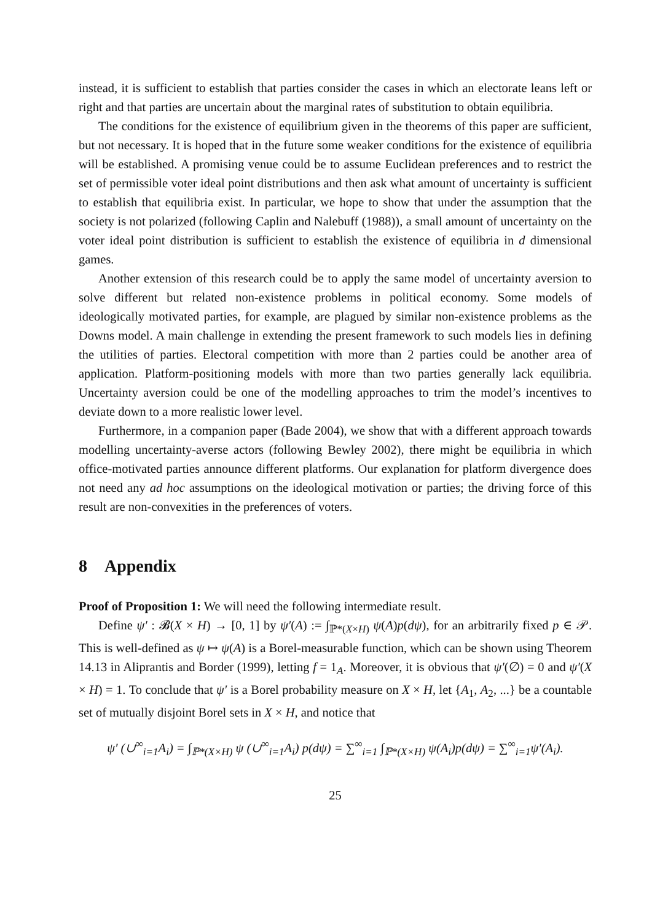instead, it is sufficient to establish that parties consider the cases in which an electorate leans left or right and that parties are uncertain about the marginal rates of substitution to obtain equilibria.
The conditions for the existence of equilibrium given in the theorems of this paper are sufficient, but not necessary. It is hoped that in the future some weaker conditions for the existence of equilibria will be established. A promising venue could be to assume Euclidean preferences and to restrict the set of permissible voter ideal point distributions and then ask what amount of uncertainty is sufficient to establish that equilibria exist. In particular, we hope to show that under the assumption that the society is not polarized (following Caplin and Nalebuff (1988)), a small amount of uncertainty on the voter ideal point distribution is sufficient to establish the existence of equilibria in d dimensional games.
Another extension of this research could be to apply the same model of uncertainty aversion to solve different but related non-existence problems in political economy. Some models of ideologically motivated parties, for example, are plagued by similar non-existence problems as the Downs model. A main challenge in extending the present framework to such models lies in defining the utilities of parties. Electoral competition with more than 2 parties could be another area of application. Platform-positioning models with more than two parties generally lack equilibria. Uncertainty aversion could be one of the modelling approaches to trim the model’s incentives to deviate down to a more realistic lower level.
Furthermore, in a companion paper (Bade 2004), we show that with a different approach towards modelling uncertainty-averse actors (following Bewley 2002), there might be equilibria in which office-motivated parties announce different platforms. Our explanation for platform divergence does not need any ad hoc assumptions on the ideological motivation or parties; the driving force of this result are non-convexities in the preferences of voters.
8 Appendix
Proof of Proposition 1: We will need the following intermediate result.
Define ψ′ : 𝓑(X × H) → [0, 1] by ψ′(A) := ∫<sub>ℙ*(X×H)</sub> ψ(A)p(dψ), for an arbitrarily fixed p ∈ 𝒫. This is well-defined as ψ ↦ ψ(A) is a Borel-measurable function, which can be shown using Theorem 14.13 in Aliprantis and Border (1999), letting f = 1<sub>A</sub>. Moreover, it is obvious that ψ′(∅) = 0 and ψ′(X × H) = 1. To conclude that ψ′ is a Borel probability measure on X × H, let {A<sub>1</sub>, A<sub>2</sub>, ...} be a countable set of mutually disjoint Borel sets in X × H, and notice that
ψ′ (∪<sup>∞</sup><sub>i=1</sub>A<sub>i</sub>) = ∫<sub>ℙ*(X×H)</sub> ψ (∪<sup>∞</sup><sub>i=1</sub>A<sub>i</sub>) p(dψ) = ∑<sup>∞</sup><sub>i=1</sub> ∫<sub>ℙ*(X×H)</sub> ψ(A<sub>i</sub>)p(dψ) = ∑<sup>∞</sup><sub>i=1</sub>ψ′(A<sub>i</sub>).
25